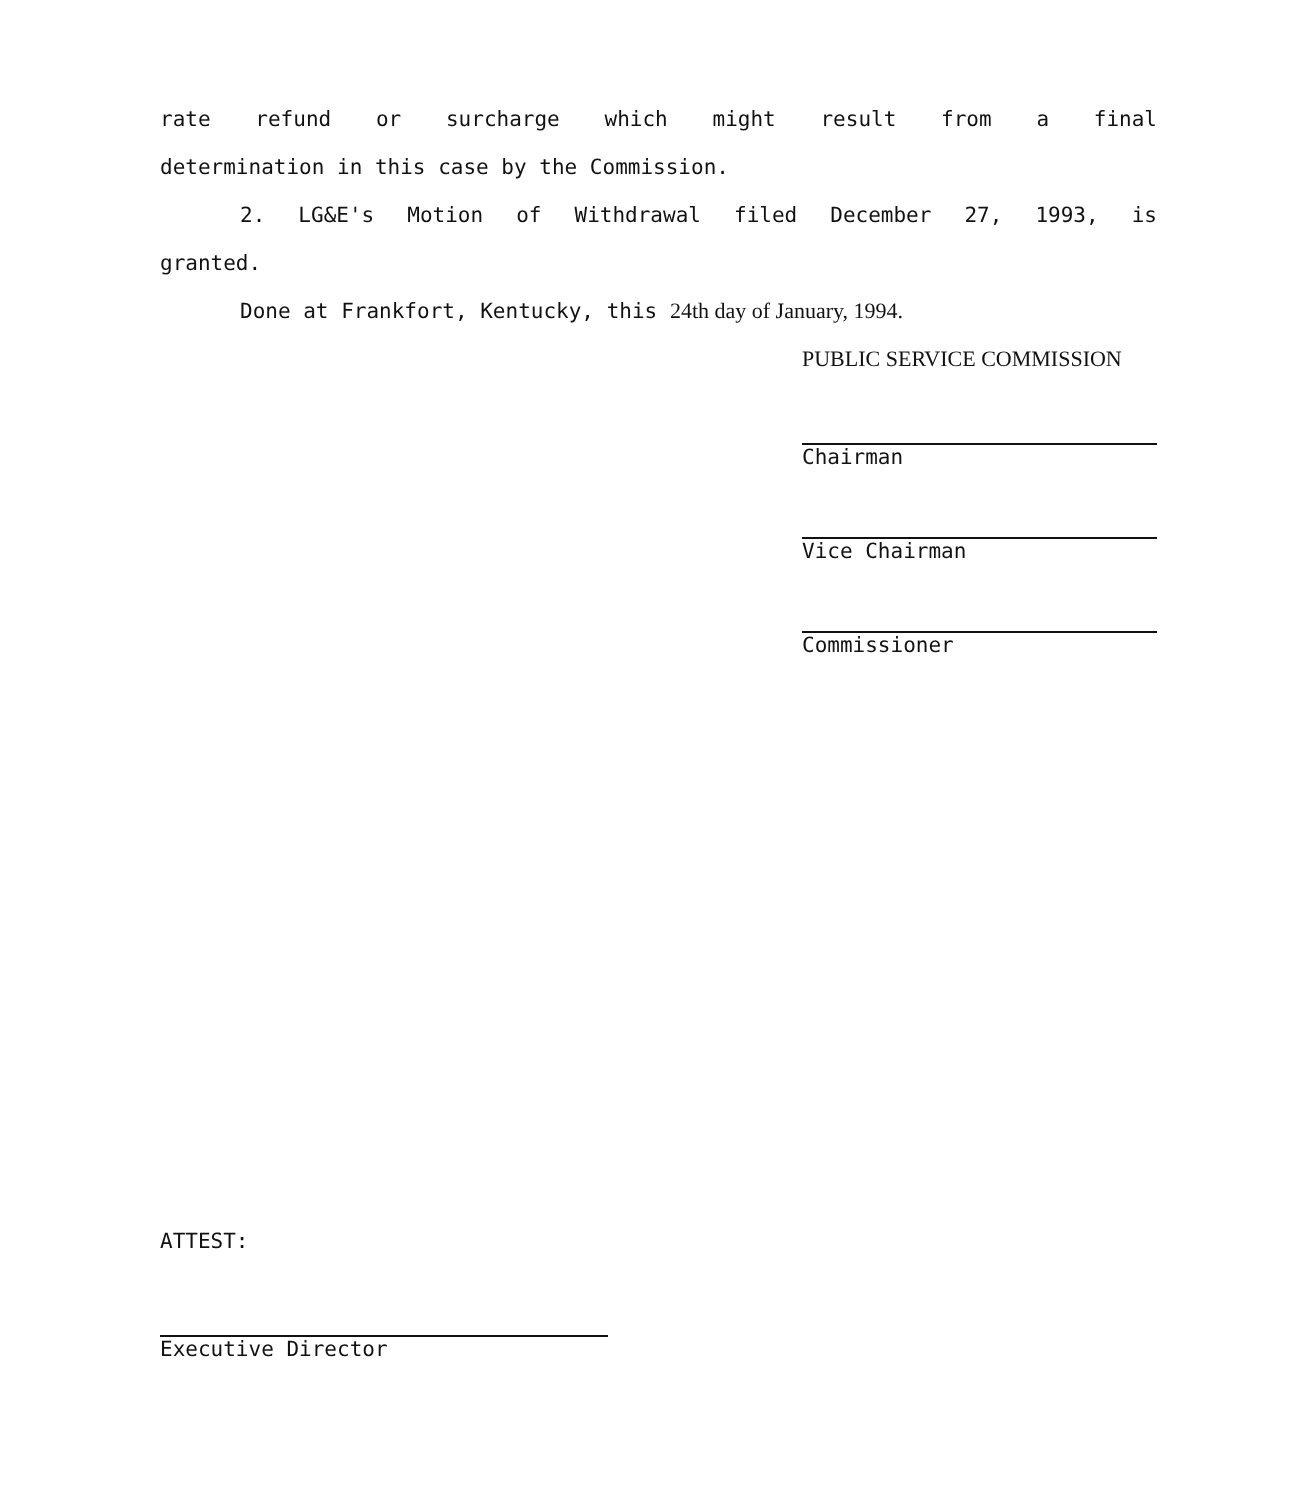rate refund or surcharge which might result from a final
determination in this case by the Commission.
2. LG&E's Motion of Withdrawal filed December 27, 1993, is
granted.
Done at Frankfort, Kentucky, this 24th day of January, 1994.
PUBLIC SERVICE COMMISSION
Chairman
Vice Chairman
Commissioner
ATTEST:
Executive Director